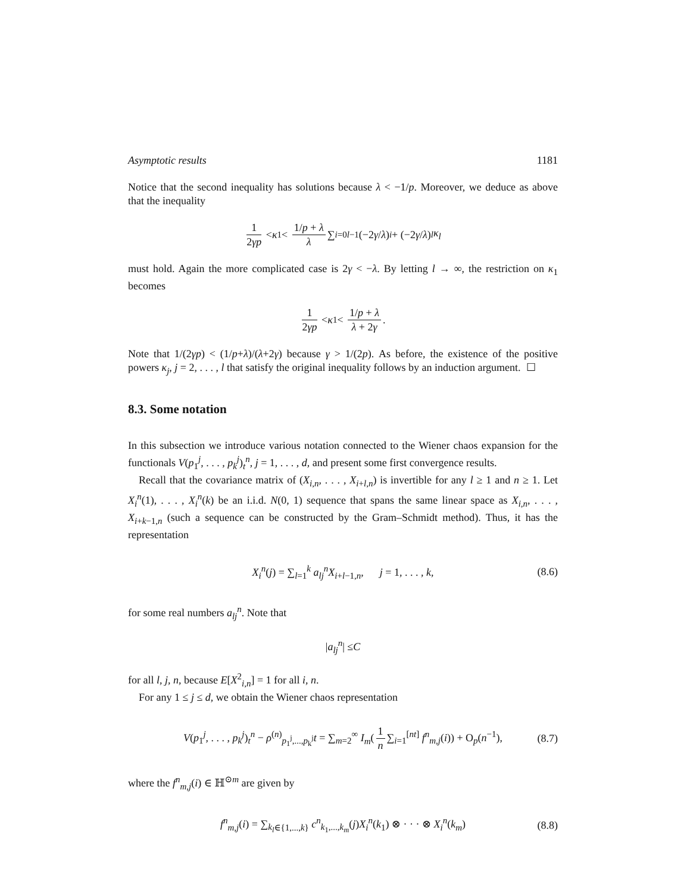Asymptotic results 1181
Notice that the second inequality has solutions because λ < −1/p. Moreover, we deduce as above that the inequality
1 2γp < κ<sub>1</sub> < 1/p + λ λ ∑<sub>i=0</sub><sup>l−1</sup> (−2 γ / λ)<sup>i</sup> + (−2 γ / λ)<sup>l</sup> κ<sub>l</sub>
must hold. Again the more complicated case is 2γ < −λ. By letting l → ∞, the restriction on κ<sub>1</sub> becomes
1 2γp < κ<sub>1</sub> < 1/p + λ λ + 2γ.
Note that 1/(2γp) < (1/p+λ)/(λ+2γ) because γ > 1/(2p). As before, the existence of the positive powers κ<sub>j</sub>, j = 2, . . . , l that satisfy the original inequality follows by an induction argument. ☐
8.3. Some notation
In this subsection we introduce various notation connected to the Wiener chaos expansion for the functionals V(p<sub>1</sub><sup>j</sup>, . . . , p<sub>k</sub><sup>j</sup>)<sub>t</sub><sup>n</sup>, j = 1, . . . , d, and present some first convergence results.
Recall that the covariance matrix of (X<sub>i,n</sub>, . . . , X<sub>i+l,n</sub>) is invertible for any l ≥ 1 and n ≥ 1. Let X<sub>i</sub><sup>n</sup>(1), . . . , X<sub>i</sub><sup>n</sup>(k) be an i.i.d. N(0, 1) sequence that spans the same linear space as X<sub>i,n</sub>, . . . , X<sub>i+k−1,n</sub> (such a sequence can be constructed by the Gram–Schmidt method). Thus, it has the representation
X<sub>i</sub><sup>n</sup>(j) = ∑<sub>l=1</sub><sup>k</sup> a<sub>lj</sub><sup>n</sup>X<sub>i+l−1,n</sub>, j = 1, . . . , k, (8.6)
for some real numbers a<sub>lj</sub><sup>n</sup>. Note that
| a<sub>lj</sub><sup>n</sup> | ≤ C
for all l, j, n, because E[X<sup>2</sup><sub>i,n</sub>] = 1 for all i, n.
For any 1 ≤ j ≤ d, we obtain the Wiener chaos representation
V(p<sub>1</sub><sup>j</sup>, . . . , p<sub>k</sub><sup>j</sup>)<sub>t</sub><sup>n</sup> − ρ<sup>(n)</sup><sub>p<sub>1</sub><sup>j</sup>,...,p<sub>k</sub><sup>j</sup></sub>t = ∑<sub>m=2</sub><sup>∞</sup> I<sub>m</sub>(1 n ∑<sub>i=1</sub><sup>[nt]</sup> f<sup>n</sup><sub>m,j</sub>(i)) + O<sub>p</sub>(n<sup>−1</sup>), (8.7)
where the f<sup>n</sup><sub>m,j</sub>(i) ∈ ℍ<sup>⊙m</sup> are given by
f<sup>n</sup><sub>m,j</sub>(i) = ∑<sub>k<sub>l</sub>∈{1,...,k}</sub> c<sup>n</sup><sub>k<sub>1</sub>,...,k<sub>m</sub></sub>(j)X<sub>i</sub><sup>n</sup>(k<sub>1</sub>) ⊗ · · · ⊗ X<sub>i</sub><sup>n</sup>(k<sub>m</sub>) (8.8)